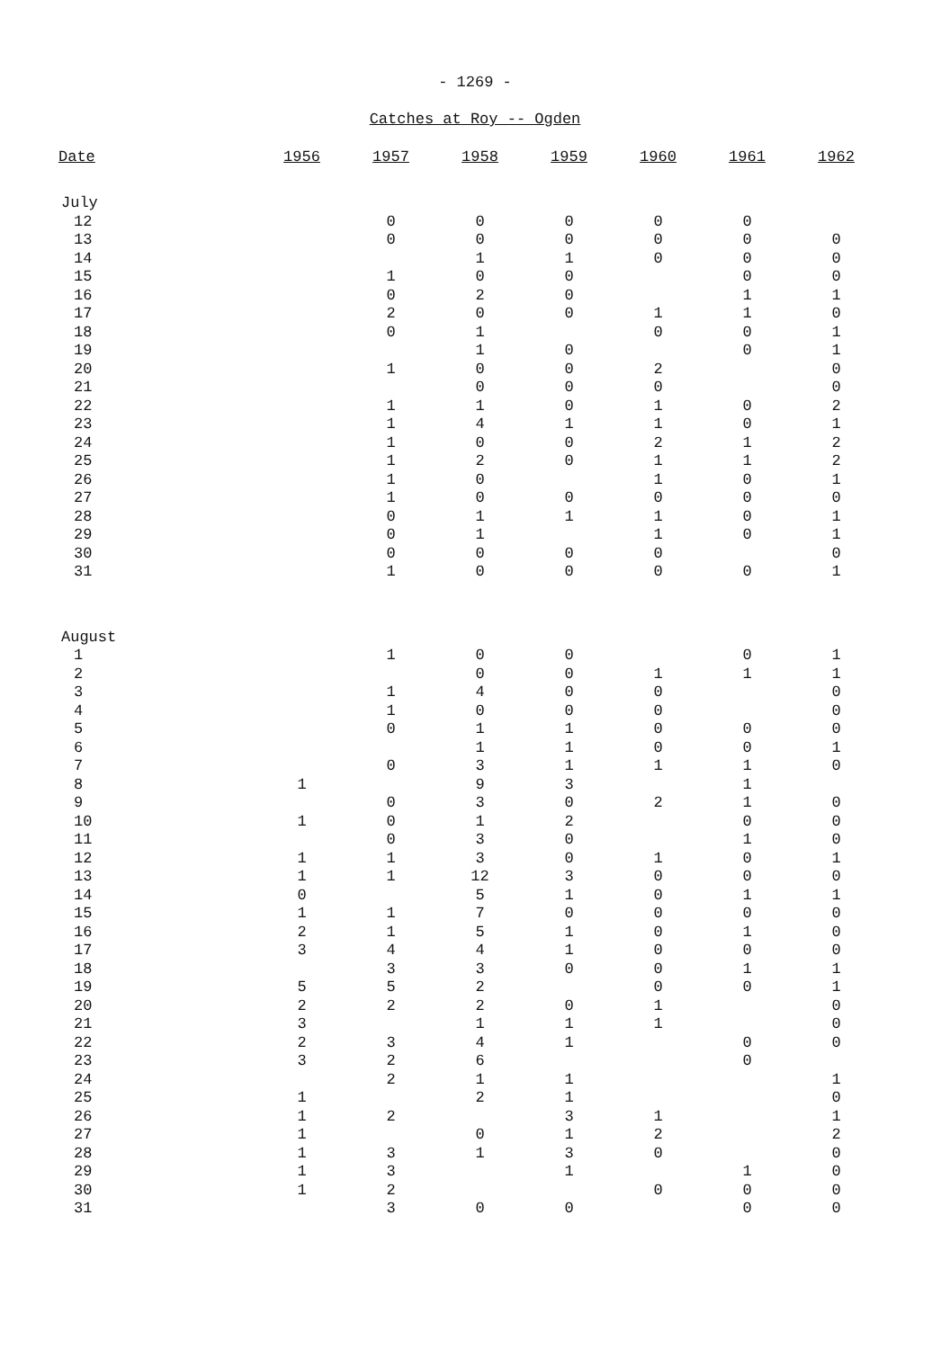- 1269 -
Catches at Roy -- Ogden
| Date | 1956 | 1957 | 1958 | 1959 | 1960 | 1961 | 1962 |
| --- | --- | --- | --- | --- | --- | --- | --- |
| July | | | | | | | |
| 12 | | 0 | 0 | 0 | 0 | 0 | |
| 13 | | 0 | 0 | 0 | 0 | 0 | 0 |
| 14 | | | 1 | 1 | 0 | 0 | 0 |
| 15 | | 1 | 0 | 0 | | 0 | 0 |
| 16 | | 0 | 2 | 0 | | 1 | 1 |
| 17 | | 2 | 0 | 0 | 1 | 1 | 0 |
| 18 | | 0 | 1 | | 0 | 0 | 1 |
| 19 | | | 1 | 0 | | 0 | 1 |
| 20 | | 1 | 0 | 0 | 2 | | 0 |
| 21 | | | 0 | 0 | 0 | | 0 |
| 22 | | 1 | 1 | 0 | 1 | 0 | 2 |
| 23 | | 1 | 4 | 1 | 1 | 0 | 1 |
| 24 | | 1 | 0 | 0 | 2 | 1 | 2 |
| 25 | | 1 | 2 | 0 | 1 | 1 | 2 |
| 26 | | 1 | 0 | | 1 | 0 | 1 |
| 27 | | 1 | 0 | 0 | 0 | 0 | 0 |
| 28 | | 0 | 1 | 1 | 1 | 0 | 1 |
| 29 | | 0 | 1 | | 1 | 0 | 1 |
| 30 | | 0 | 0 | 0 | 0 | | 0 |
| 31 | | 1 | 0 | 0 | 0 | 0 | 1 |
| August | | | | | | | |
| 1 | | 1 | 0 | 0 | | 0 | 1 |
| 2 | | | 0 | 0 | 1 | 1 | 1 |
| 3 | | 1 | 4 | 0 | 0 | | 0 |
| 4 | | 1 | 0 | 0 | 0 | | 0 |
| 5 | | 0 | 1 | 1 | 0 | 0 | 0 |
| 6 | | | 1 | 1 | 0 | 0 | 1 |
| 7 | | 0 | 3 | 1 | 1 | 1 | 0 |
| 8 | 1 | | 9 | 3 | | 1 | |
| 9 | | 0 | 3 | 0 | 2 | 1 | 0 |
| 10 | 1 | 0 | 1 | 2 | | 0 | 0 |
| 11 | | 0 | 3 | 0 | | 1 | 0 |
| 12 | 1 | 1 | 3 | 0 | 1 | 0 | 1 |
| 13 | 1 | 1 | 12 | 3 | 0 | 0 | 0 |
| 14 | 0 | | 5 | 1 | 0 | 1 | 1 |
| 15 | 1 | 1 | 7 | 0 | 0 | 0 | 0 |
| 16 | 2 | 1 | 5 | 1 | 0 | 1 | 0 |
| 17 | 3 | 4 | 4 | 1 | 0 | 0 | 0 |
| 18 | | 3 | 3 | 0 | 0 | 1 | 1 |
| 19 | 5 | 5 | 2 | | 0 | 0 | 1 |
| 20 | 2 | 2 | 2 | 0 | 1 | | 0 |
| 21 | 3 | | 1 | 1 | 1 | | 0 |
| 22 | 2 | 3 | 4 | 1 | | 0 | 0 |
| 23 | 3 | 2 | 6 | | | 0 | |
| 24 | | 2 | 1 | 1 | | | 1 |
| 25 | 1 | | 2 | 1 | | | 0 |
| 26 | 1 | 2 | | 3 | 1 | | 1 |
| 27 | 1 | | 0 | 1 | 2 | | 2 |
| 28 | 1 | 3 | 1 | 3 | 0 | | 0 |
| 29 | 1 | 3 | | 1 | | 1 | 0 |
| 30 | 1 | 2 | | | 0 | 0 | 0 |
| 31 | | 3 | 0 | 0 | | 0 | 0 |